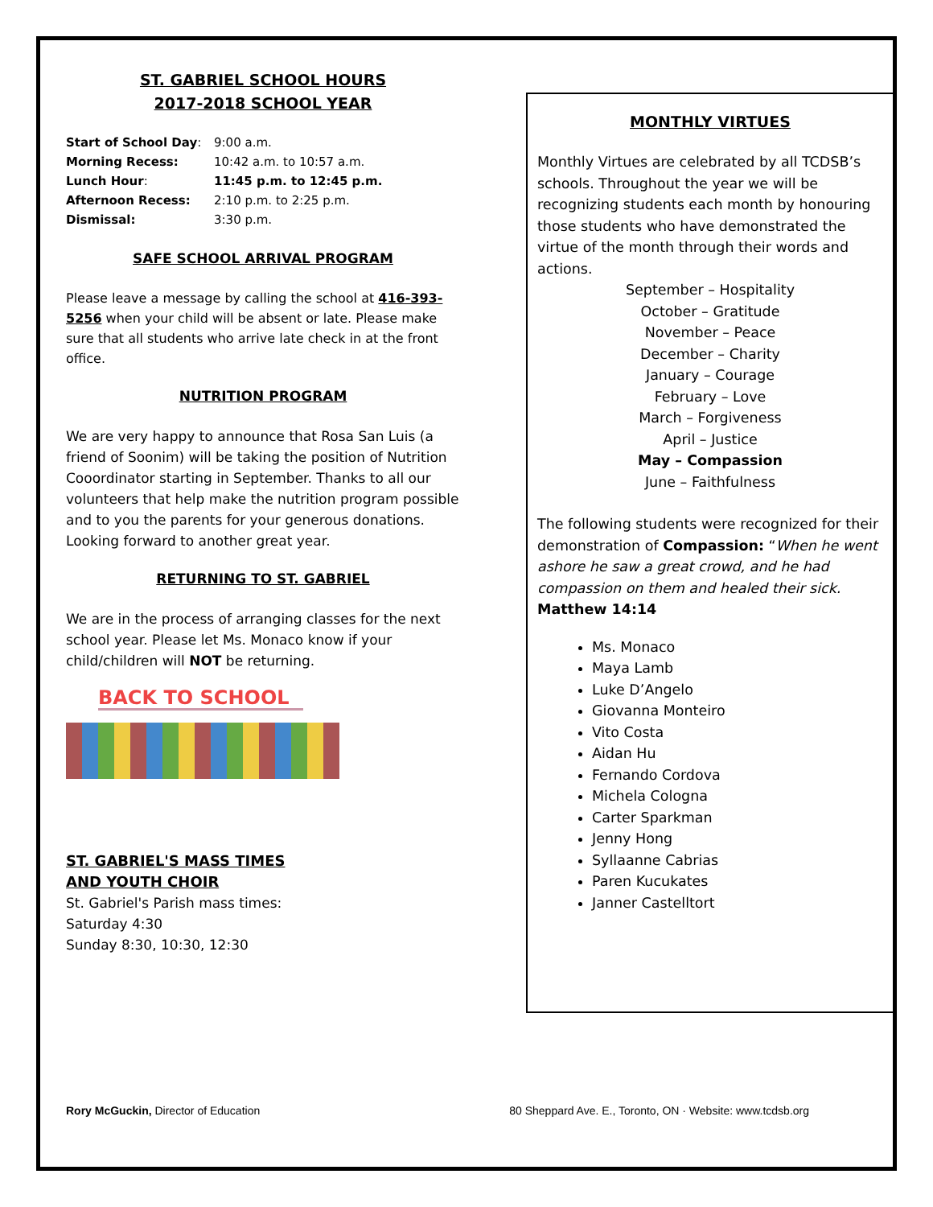ST. GABRIEL SCHOOL HOURS
2017-2018 SCHOOL YEAR
| Start of School Day : | 9:00 a.m. |
| Morning Recess: | 10:42 a.m. to 10:57 a.m. |
| Lunch Hour : | 11:45 p.m. to 12:45 p.m. |
| Afternoon Recess: | 2:10 p.m. to 2:25 p.m. |
| Dismissal: | 3:30 p.m. |
SAFE SCHOOL ARRIVAL PROGRAM
Please leave a message by calling the school at 416-393-5256 when your child will be absent or late. Please make sure that all students who arrive late check in at the front office.
NUTRITION PROGRAM
We are very happy to announce that Rosa San Luis (a friend of Soonim) will be taking the position of Nutrition Cooordinator starting in September. Thanks to all our volunteers that help make the nutrition program possible and to you the parents for your generous donations. Looking forward to another great year.
RETURNING TO ST. GABRIEL
We are in the process of arranging classes for the next school year. Please let Ms. Monaco know if your child/children will NOT be returning.
BACK TO SCHOOL
ST. GABRIEL'S MASS TIMES
AND YOUTH CHOIR
St. Gabriel's Parish mass times:
Saturday 4:30
Sunday 8:30, 10:30, 12:30
MONTHLY VIRTUES
Monthly Virtues are celebrated by all TCDSB’s schools. Throughout the year we will be recognizing students each month by honouring those students who have demonstrated the virtue of the month through their words and actions.
September – Hospitality
October – Gratitude
November – Peace
December – Charity
January – Courage
February – Love
March – Forgiveness
April – Justice
May – Compassion
June – Faithfulness
The following students were recognized for their demonstration of Compassion: “When he went ashore he saw a great crowd, and he had compassion on them and healed their sick.
Matthew 14:14
Ms. Monaco
Maya Lamb
Luke D’Angelo
Giovanna Monteiro
Vito Costa
Aidan Hu
Fernando Cordova
Michela Cologna
Carter Sparkman
Jenny Hong
Syllaanne Cabrias
Paren Kucukates
Janner Castelltort
Rory McGuckin, Director of Education 80 Sheppard Ave. E., Toronto, ON · Website: www.tcdsb.org